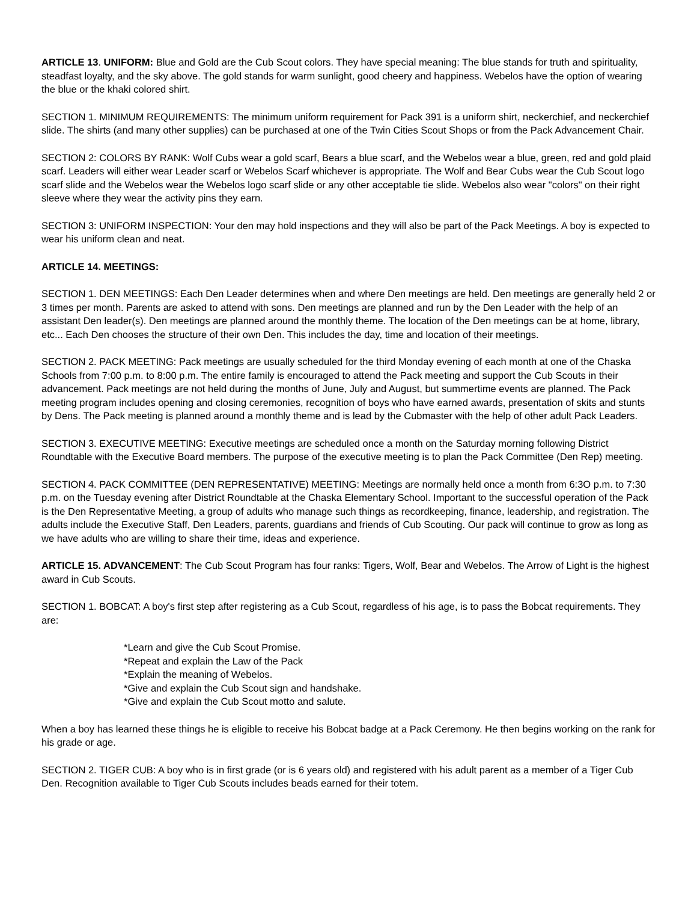ARTICLE 13. UNIFORM: Blue and Gold are the Cub Scout colors. They have special meaning: The blue stands for truth and spirituality, steadfast loyalty, and the sky above. The gold stands for warm sunlight, good cheery and happiness. Webelos have the option of wearing the blue or the khaki colored shirt.
SECTION 1. MINIMUM REQUIREMENTS: The minimum uniform requirement for Pack 391 is a uniform shirt, neckerchief, and neckerchief slide. The shirts (and many other supplies) can be purchased at one of the Twin Cities Scout Shops or from the Pack Advancement Chair.
SECTION 2: COLORS BY RANK: Wolf Cubs wear a gold scarf, Bears a blue scarf, and the Webelos wear a blue, green, red and gold plaid scarf. Leaders will either wear Leader scarf or Webelos Scarf whichever is appropriate. The Wolf and Bear Cubs wear the Cub Scout logo scarf slide and the Webelos wear the Webelos logo scarf slide or any other acceptable tie slide. Webelos also wear "colors" on their right sleeve where they wear the activity pins they earn.
SECTION 3: UNIFORM INSPECTION: Your den may hold inspections and they will also be part of the Pack Meetings. A boy is expected to wear his uniform clean and neat.
ARTICLE 14. MEETINGS:
SECTION 1. DEN MEETINGS: Each Den Leader determines when and where Den meetings are held. Den meetings are generally held 2 or 3 times per month. Parents are asked to attend with sons. Den meetings are planned and run by the Den Leader with the help of an assistant Den leader(s). Den meetings are planned around the monthly theme. The location of the Den meetings can be at home, library, etc... Each Den chooses the structure of their own Den. This includes the day, time and location of their meetings.
SECTION 2. PACK MEETING: Pack meetings are usually scheduled for the third Monday evening of each month at one of the Chaska Schools from 7:00 p.m. to 8:00 p.m. The entire family is encouraged to attend the Pack meeting and support the Cub Scouts in their advancement. Pack meetings are not held during the months of June, July and August, but summertime events are planned. The Pack meeting program includes opening and closing ceremonies, recognition of boys who have earned awards, presentation of skits and stunts by Dens. The Pack meeting is planned around a monthly theme and is lead by the Cubmaster with the help of other adult Pack Leaders.
SECTION 3. EXECUTIVE MEETING: Executive meetings are scheduled once a month on the Saturday morning following District Roundtable with the Executive Board members. The purpose of the executive meeting is to plan the Pack Committee (Den Rep) meeting.
SECTION 4. PACK COMMITTEE (DEN REPRESENTATIVE) MEETING: Meetings are normally held once a month from 6:3O p.m. to 7:30 p.m. on the Tuesday evening after District Roundtable at the Chaska Elementary School. Important to the successful operation of the Pack is the Den Representative Meeting, a group of adults who manage such things as recordkeeping, finance, leadership, and registration. The adults include the Executive Staff, Den Leaders, parents, guardians and friends of Cub Scouting. Our pack will continue to grow as long as we have adults who are willing to share their time, ideas and experience.
ARTICLE 15. ADVANCEMENT: The Cub Scout Program has four ranks: Tigers, Wolf, Bear and Webelos. The Arrow of Light is the highest award in Cub Scouts.
SECTION 1. BOBCAT: A boy's first step after registering as a Cub Scout, regardless of his age, is to pass the Bobcat requirements. They are:
*Learn and give the Cub Scout Promise.
*Repeat and explain the Law of the Pack
*Explain the meaning of Webelos.
*Give and explain the Cub Scout sign and handshake.
*Give and explain the Cub Scout motto and salute.
When a boy has learned these things he is eligible to receive his Bobcat badge at a Pack Ceremony. He then begins working on the rank for his grade or age.
SECTION 2. TIGER CUB: A boy who is in first grade (or is 6 years old) and registered with his adult parent as a member of a Tiger Cub Den. Recognition available to Tiger Cub Scouts includes beads earned for their totem.